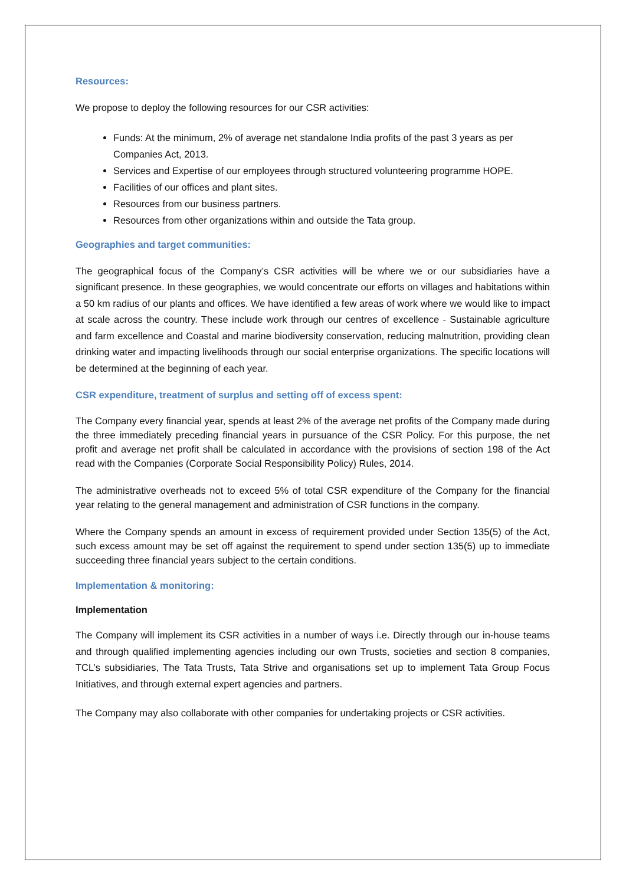Resources:
We propose to deploy the following resources for our CSR activities:
Funds: At the minimum, 2% of average net standalone India profits of the past 3 years as per Companies Act, 2013.
Services and Expertise of our employees through structured volunteering programme HOPE.
Facilities of our offices and plant sites.
Resources from our business partners.
Resources from other organizations within and outside the Tata group.
Geographies and target communities:
The geographical focus of the Company’s CSR activities will be where we or our subsidiaries have a significant presence. In these geographies, we would concentrate our efforts on villages and habitations within a 50 km radius of our plants and offices. We have identified a few areas of work where we would like to impact at scale across the country. These include work through our centres of excellence - Sustainable agriculture and farm excellence and Coastal and marine biodiversity conservation, reducing malnutrition, providing clean drinking water and impacting livelihoods through our social enterprise organizations. The specific locations will be determined at the beginning of each year.
CSR expenditure, treatment of surplus and setting off of excess spent:
The Company every financial year, spends at least 2% of the average net profits of the Company made during the three immediately preceding financial years in pursuance of the CSR Policy. For this purpose, the net profit and average net profit shall be calculated in accordance with the provisions of section 198 of the Act read with the Companies (Corporate Social Responsibility Policy) Rules, 2014.
The administrative overheads not to exceed 5% of total CSR expenditure of the Company for the financial year relating to the general management and administration of CSR functions in the company.
Where the Company spends an amount in excess of requirement provided under Section 135(5) of the Act, such excess amount may be set off against the requirement to spend under section 135(5) up to immediate succeeding three financial years subject to the certain conditions.
Implementation & monitoring:
Implementation
The Company will implement its CSR activities in a number of ways i.e. Directly through our in-house teams and through qualified implementing agencies including our own Trusts, societies and section 8 companies, TCL’s subsidiaries, The Tata Trusts, Tata Strive and organisations set up to implement Tata Group Focus Initiatives, and through external expert agencies and partners.
The Company may also collaborate with other companies for undertaking projects or CSR activities.